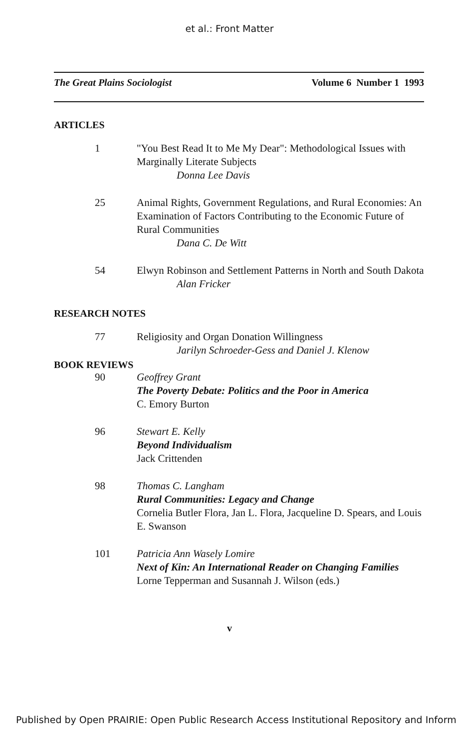et al.: Front Matter
The Great Plains Sociologist Volume 6 Number 1 1993
ARTICLES
1 "You Best Read It to Me My Dear": Methodological Issues with Marginally Literate Subjects
Donna Lee Davis
25 Animal Rights, Government Regulations, and Rural Economies: An Examination of Factors Contributing to the Economic Future of Rural Communities
Dana C. De Witt
54 Elwyn Robinson and Settlement Patterns in North and South Dakota
Alan Fricker
RESEARCH NOTES
77 Religiosity and Organ Donation Willingness
Jarilyn Schroeder-Gess and Daniel J. Klenow
BOOK REVIEWS
90 Geoffrey Grant
The Poverty Debate: Politics and the Poor in America
C. Emory Burton
96 Stewart E. Kelly
Beyond Individualism
Jack Crittenden
98 Thomas C. Langham
Rural Communities: Legacy and Change
Cornelia Butler Flora, Jan L. Flora, Jacqueline D. Spears, and Louis E. Swanson
101 Patricia Ann Wasely Lomire
Next of Kin: An International Reader on Changing Families
Lorne Tepperman and Susannah J. Wilson (eds.)
v
Published by Open PRAIRIE: Open Public Research Access Institutional Repository and Inform